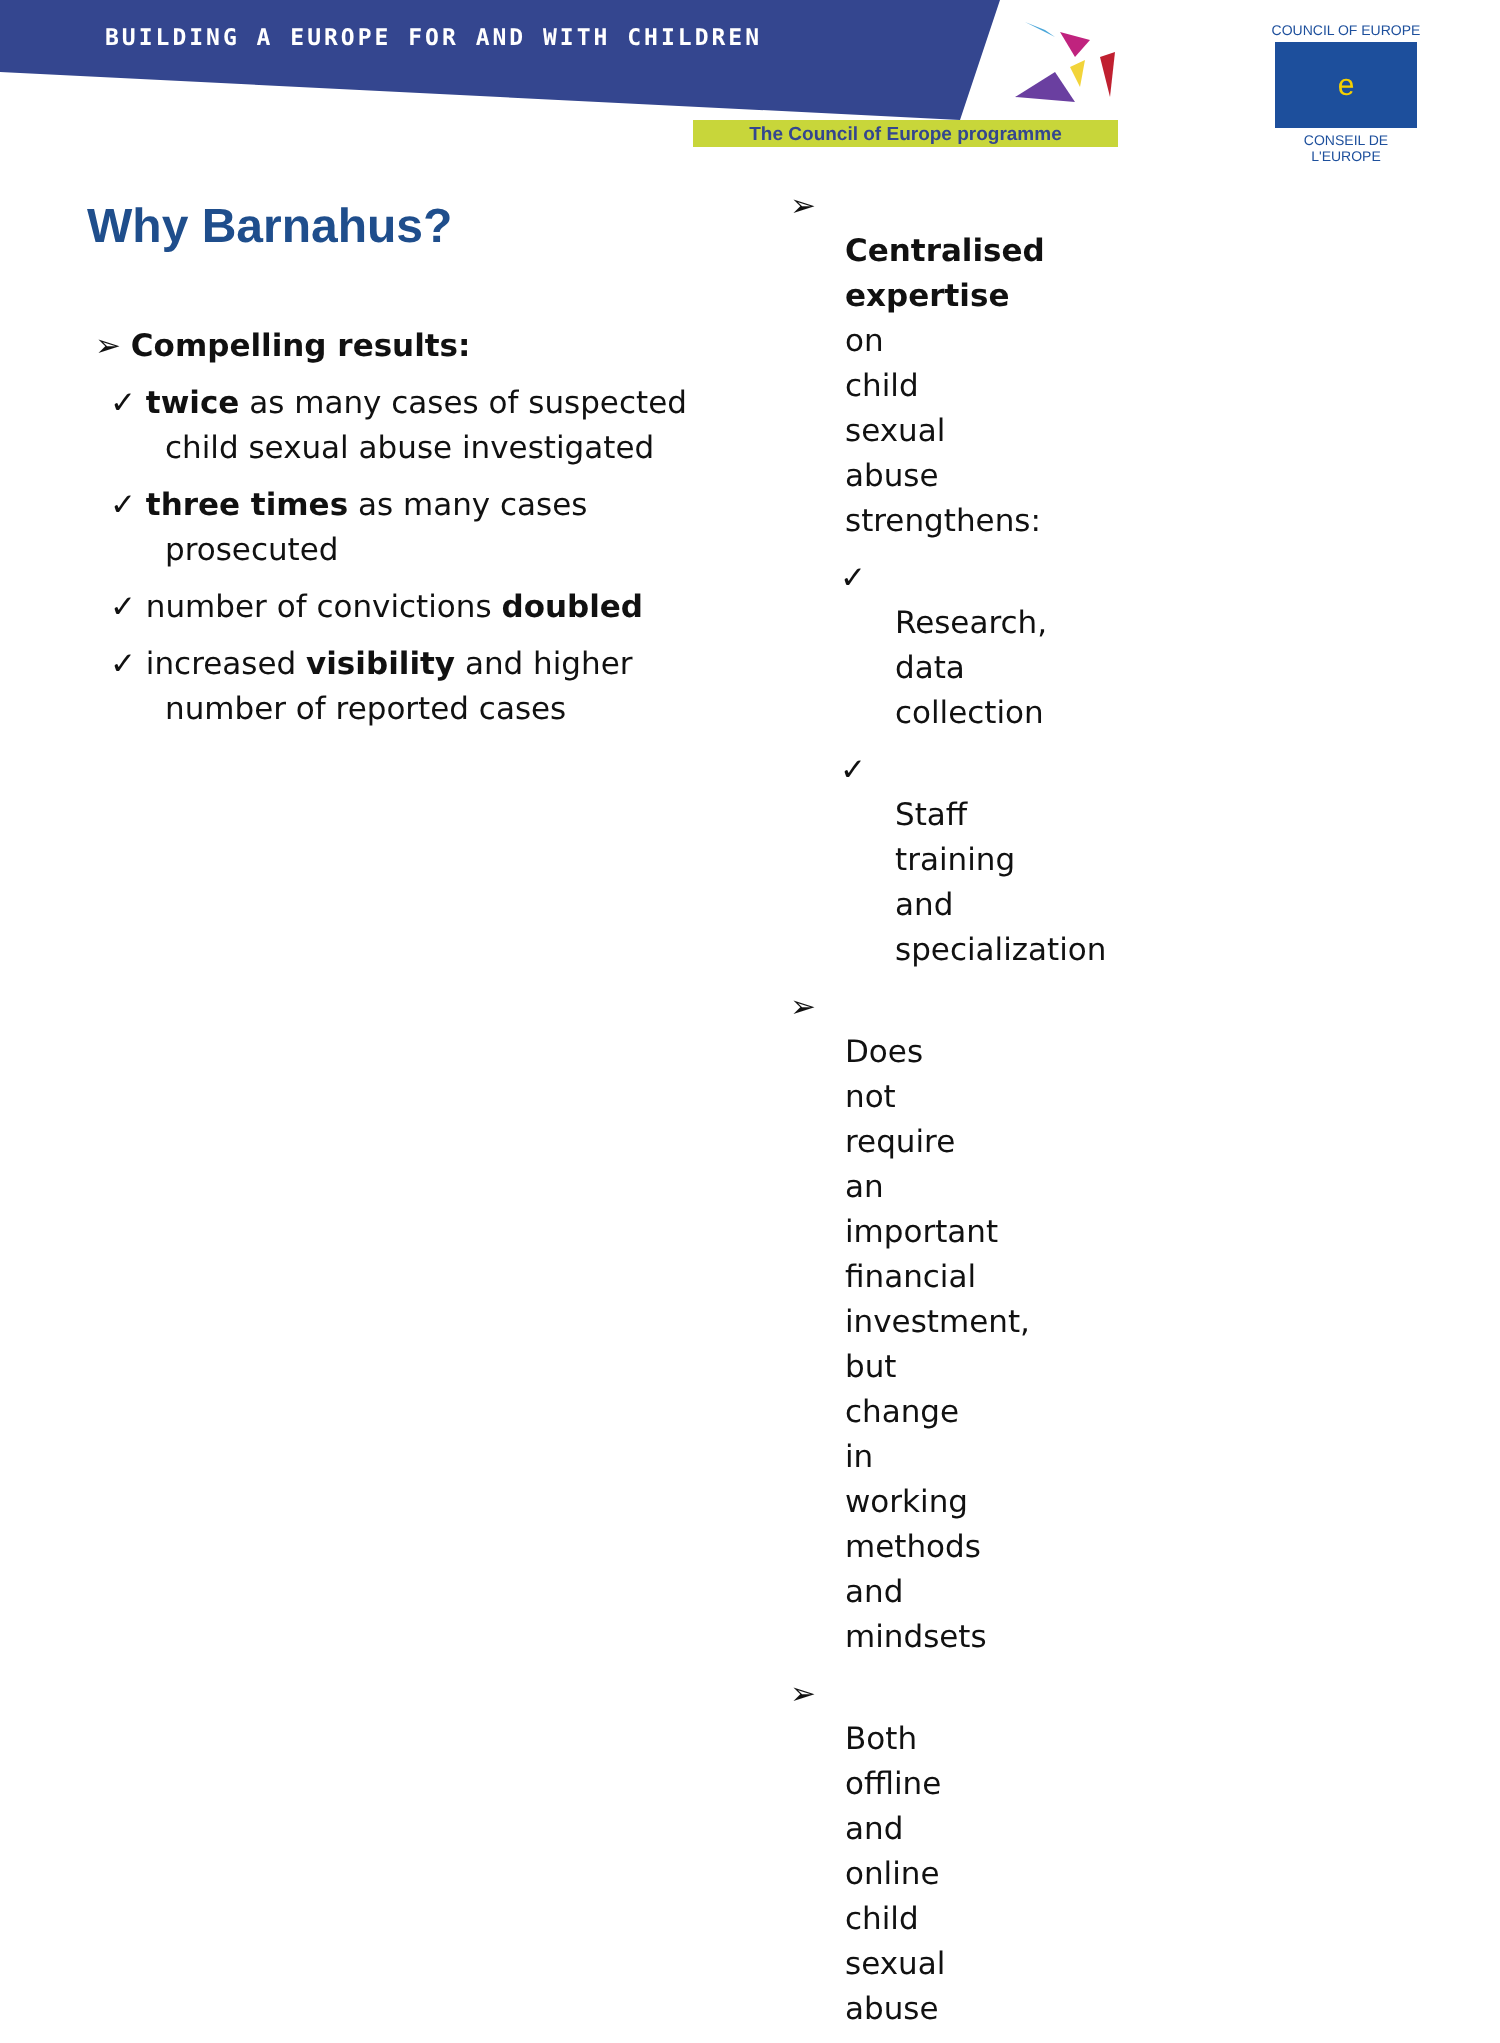BUILDING A EUROPE FOR AND WITH CHILDREN
The Council of Europe programme
COUNCIL OF EUROPE
e
CONSEIL DE L'EUROPE
Why Barnahus?
➢ Compelling results:
✓ twice as many cases of suspected child sexual abuse investigated
✓ three times as many cases prosecuted
✓ number of convictions doubled
✓ increased visibility and higher number of reported cases
➢ Centralised expertise on child sexual abuse strengthens:
✓ Research, data collection
✓ Staff training and specialization
➢ Does not require an important financial investment, but change in working methods and mindsets
➢ Both offline and online child sexual abuse